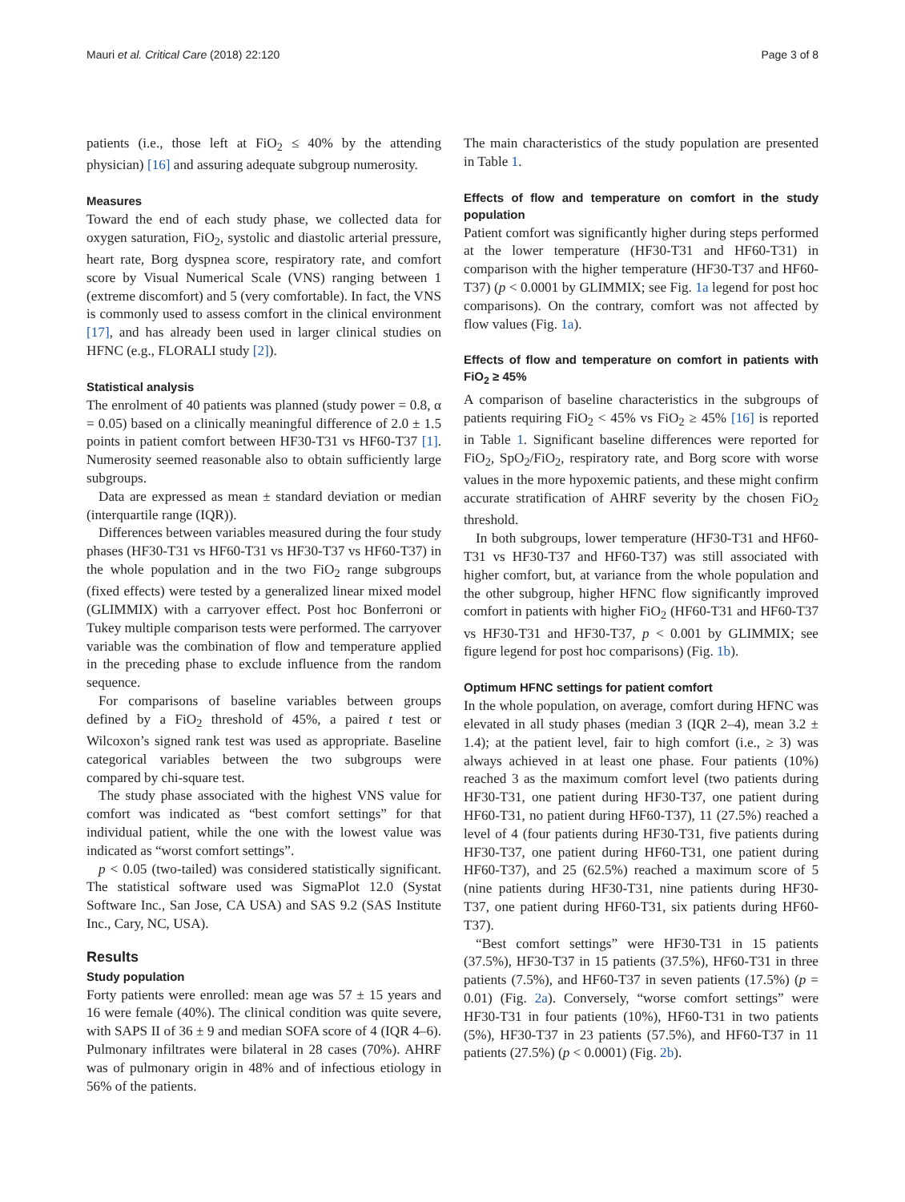Mauri et al. Critical Care (2018) 22:120 Page 3 of 8
patients (i.e., those left at FiO<sub>2</sub> ≤ 40% by the attending physician) [16] and assuring adequate subgroup numerosity.
Measures
Toward the end of each study phase, we collected data for oxygen saturation, FiO<sub>2</sub>, systolic and diastolic arterial pressure, heart rate, Borg dyspnea score, respiratory rate, and comfort score by Visual Numerical Scale (VNS) ranging between 1 (extreme discomfort) and 5 (very comfortable). In fact, the VNS is commonly used to assess comfort in the clinical environment [17], and has already been used in larger clinical studies on HFNC (e.g., FLORALI study [2]).
Statistical analysis
The enrolment of 40 patients was planned (study power = 0.8, α = 0.05) based on a clinically meaningful difference of 2.0 ± 1.5 points in patient comfort between HF30-T31 vs HF60-T37 [1]. Numerosity seemed reasonable also to obtain sufficiently large subgroups.
Data are expressed as mean ± standard deviation or median (interquartile range (IQR)).
Differences between variables measured during the four study phases (HF30-T31 vs HF60-T31 vs HF30-T37 vs HF60-T37) in the whole population and in the two FiO<sub>2</sub> range subgroups (fixed effects) were tested by a generalized linear mixed model (GLIMMIX) with a carryover effect. Post hoc Bonferroni or Tukey multiple comparison tests were performed. The carryover variable was the combination of flow and temperature applied in the preceding phase to exclude influence from the random sequence.
For comparisons of baseline variables between groups defined by a FiO<sub>2</sub> threshold of 45%, a paired t test or Wilcoxon’s signed rank test was used as appropriate. Baseline categorical variables between the two subgroups were compared by chi-square test.
The study phase associated with the highest VNS value for comfort was indicated as “best comfort settings” for that individual patient, while the one with the lowest value was indicated as “worst comfort settings”.
p < 0.05 (two-tailed) was considered statistically significant. The statistical software used was SigmaPlot 12.0 (Systat Software Inc., San Jose, CA USA) and SAS 9.2 (SAS Institute Inc., Cary, NC, USA).
Results
Study population
Forty patients were enrolled: mean age was 57 ± 15 years and 16 were female (40%). The clinical condition was quite severe, with SAPS II of 36 ± 9 and median SOFA score of 4 (IQR 4–6). Pulmonary infiltrates were bilateral in 28 cases (70%). AHRF was of pulmonary origin in 48% and of infectious etiology in 56% of the patients.
The main characteristics of the study population are presented in Table 1.
Effects of flow and temperature on comfort in the study population
Patient comfort was significantly higher during steps performed at the lower temperature (HF30-T31 and HF60-T31) in comparison with the higher temperature (HF30-T37 and HF60-T37) (p < 0.0001 by GLIMMIX; see Fig. 1a legend for post hoc comparisons). On the contrary, comfort was not affected by flow values (Fig. 1a).
Effects of flow and temperature on comfort in patients with FiO<sub>2</sub> ≥ 45%
A comparison of baseline characteristics in the subgroups of patients requiring FiO<sub>2</sub> < 45% vs FiO<sub>2</sub> ≥ 45% [16] is reported in Table 1. Significant baseline differences were reported for FiO<sub>2</sub>, SpO<sub>2</sub>/FiO<sub>2</sub>, respiratory rate, and Borg score with worse values in the more hypoxemic patients, and these might confirm accurate stratification of AHRF severity by the chosen FiO<sub>2</sub> threshold.
In both subgroups, lower temperature (HF30-T31 and HF60-T31 vs HF30-T37 and HF60-T37) was still associated with higher comfort, but, at variance from the whole population and the other subgroup, higher HFNC flow significantly improved comfort in patients with higher FiO<sub>2</sub> (HF60-T31 and HF60-T37 vs HF30-T31 and HF30-T37, p < 0.001 by GLIMMIX; see figure legend for post hoc comparisons) (Fig. 1b).
Optimum HFNC settings for patient comfort
In the whole population, on average, comfort during HFNC was elevated in all study phases (median 3 (IQR 2–4), mean 3.2 ± 1.4); at the patient level, fair to high comfort (i.e., ≥ 3) was always achieved in at least one phase. Four patients (10%) reached 3 as the maximum comfort level (two patients during HF30-T31, one patient during HF30-T37, one patient during HF60-T31, no patient during HF60-T37), 11 (27.5%) reached a level of 4 (four patients during HF30-T31, five patients during HF30-T37, one patient during HF60-T31, one patient during HF60-T37), and 25 (62.5%) reached a maximum score of 5 (nine patients during HF30-T31, nine patients during HF30-T37, one patient during HF60-T31, six patients during HF60-T37).
“Best comfort settings” were HF30-T31 in 15 patients (37.5%), HF30-T37 in 15 patients (37.5%), HF60-T31 in three patients (7.5%), and HF60-T37 in seven patients (17.5%) (p = 0.01) (Fig. 2a). Conversely, “worse comfort settings” were HF30-T31 in four patients (10%), HF60-T31 in two patients (5%), HF30-T37 in 23 patients (57.5%), and HF60-T37 in 11 patients (27.5%) (p < 0.0001) (Fig. 2b).